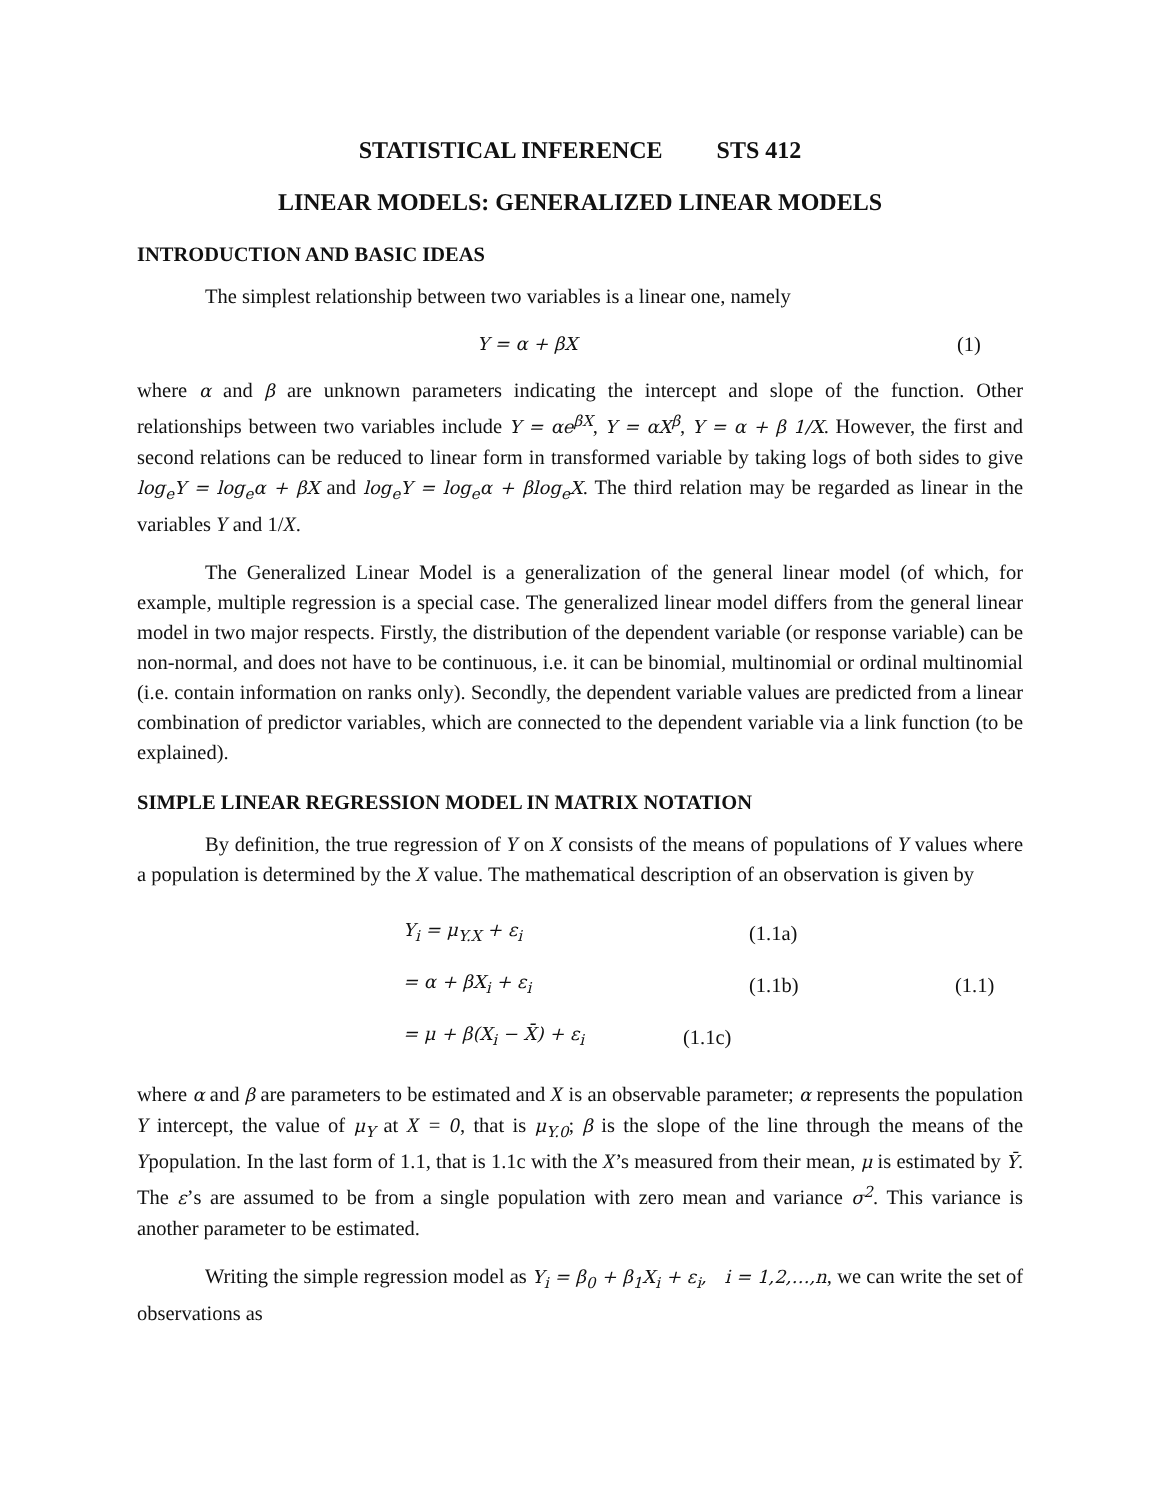STATISTICAL INFERENCE STS 412
LINEAR MODELS: GENERALIZED LINEAR MODELS
INTRODUCTION AND BASIC IDEAS
The simplest relationship between two variables is a linear one, namely
Y = α + βX (1)
where α and β are unknown parameters indicating the intercept and slope of the function. Other relationships between two variables include Y = αe<sup>βX</sup>, Y = αX<sup>β</sup>, Y = α + β 1/X. However, the first and second relations can be reduced to linear form in transformed variable by taking logs of both sides to give log<sub>e</sub>Y = log<sub>e</sub>α + βX and log<sub>e</sub>Y = log<sub>e</sub>α + βlog<sub>e</sub>X. The third relation may be regarded as linear in the variables Y and 1/X.
The Generalized Linear Model is a generalization of the general linear model (of which, for example, multiple regression is a special case. The generalized linear model differs from the general linear model in two major respects. Firstly, the distribution of the dependent variable (or response variable) can be non-normal, and does not have to be continuous, i.e. it can be binomial, multinomial or ordinal multinomial (i.e. contain information on ranks only). Secondly, the dependent variable values are predicted from a linear combination of predictor variables, which are connected to the dependent variable via a link function (to be explained).
SIMPLE LINEAR REGRESSION MODEL IN MATRIX NOTATION
By definition, the true regression of Y on X consists of the means of populations of Y values where a population is determined by the X value. The mathematical description of an observation is given by
Y<sub>i</sub> = μ<sub>Y.X</sub> + ε<sub>i</sub> (1.1a)
= α + βX<sub>i</sub> + ε<sub>i</sub> (1.1b) (1.1)
= μ + β(X<sub>i</sub> − X̄) + ε<sub>i</sub> (1.1c)
where α and β are parameters to be estimated and X is an observable parameter; α represents the population Y intercept, the value of μ<sub>Y</sub> at X = 0, that is μ<sub>Y.0</sub>; β is the slope of the line through the means of the Ypopulation. In the last form of 1.1, that is 1.1c with the X’s measured from their mean, μ is estimated by Ȳ. The ε’s are assumed to be from a single population with zero mean and variance σ<sup>2</sup>. This variance is another parameter to be estimated.
Writing the simple regression model as Y<sub>i</sub> = β<sub>0</sub> + β<sub>1</sub>X<sub>i</sub> + ε<sub>i</sub>, i = 1,2,…,n, we can write the set of observations as